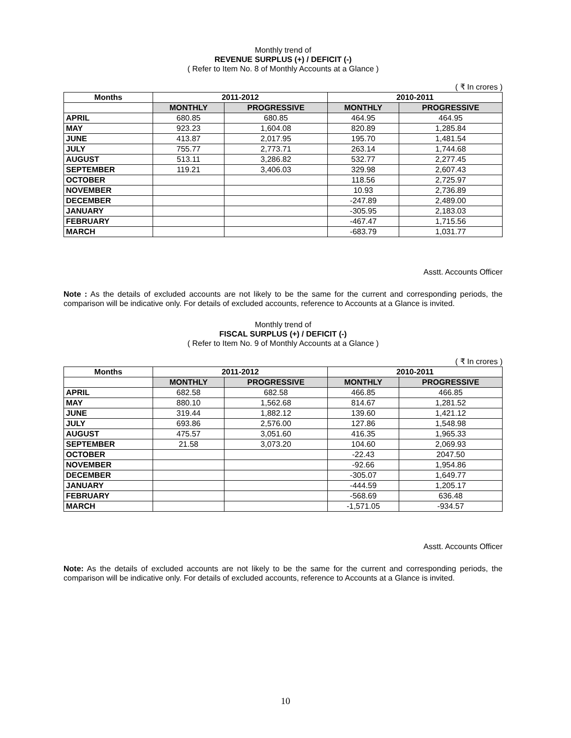Monthly trend of
REVENUE SURPLUS (+) / DEFICIT (-)
( Refer to Item No. 8 of Monthly Accounts at a Glance )
( ₹ In crores )
| Months | 2011-2012 | | 2010-2011 | |
| --- | --- | --- | --- | --- |
| | MONTHLY | PROGRESSIVE | MONTHLY | PROGRESSIVE |
| APRIL | 680.85 | 680.85 | 464.95 | 464.95 |
| MAY | 923.23 | 1,604.08 | 820.89 | 1,285.84 |
| JUNE | 413.87 | 2,017.95 | 195.70 | 1,481.54 |
| JULY | 755.77 | 2,773.71 | 263.14 | 1,744.68 |
| AUGUST | 513.11 | 3,286.82 | 532.77 | 2,277.45 |
| SEPTEMBER | 119.21 | 3,406.03 | 329.98 | 2,607.43 |
| OCTOBER | | | 118.56 | 2,725.97 |
| NOVEMBER | | | 10.93 | 2,736.89 |
| DECEMBER | | | -247.89 | 2,489.00 |
| JANUARY | | | -305.95 | 2,183.03 |
| FEBRUARY | | | -467.47 | 1,715.56 |
| MARCH | | | -683.79 | 1,031.77 |
Asstt. Accounts Officer
Note : As the details of excluded accounts are not likely to be the same for the current and corresponding periods, the comparison will be indicative only. For details of excluded accounts, reference to Accounts at a Glance is invited.
Monthly trend of
FISCAL SURPLUS (+) / DEFICIT (-)
( Refer to Item No. 9 of Monthly Accounts at a Glance )
( ₹ In crores )
| Months | 2011-2012 | | 2010-2011 | |
| --- | --- | --- | --- | --- |
| | MONTHLY | PROGRESSIVE | MONTHLY | PROGRESSIVE |
| APRIL | 682.58 | 682.58 | 466.85 | 466.85 |
| MAY | 880.10 | 1,562.68 | 814.67 | 1,281.52 |
| JUNE | 319.44 | 1,882.12 | 139.60 | 1,421.12 |
| JULY | 693.86 | 2,576.00 | 127.86 | 1,548.98 |
| AUGUST | 475.57 | 3,051.60 | 416.35 | 1,965.33 |
| SEPTEMBER | 21.58 | 3,073.20 | 104.60 | 2,069.93 |
| OCTOBER | | | -22.43 | 2047.50 |
| NOVEMBER | | | -92.66 | 1,954.86 |
| DECEMBER | | | -305.07 | 1,649.77 |
| JANUARY | | | -444.59 | 1,205.17 |
| FEBRUARY | | | -568.69 | 636.48 |
| MARCH | | | -1,571.05 | -934.57 |
Asstt. Accounts Officer
Note: As the details of excluded accounts are not likely to be the same for the current and corresponding periods, the comparison will be indicative only. For details of excluded accounts, reference to Accounts at a Glance is invited.
10